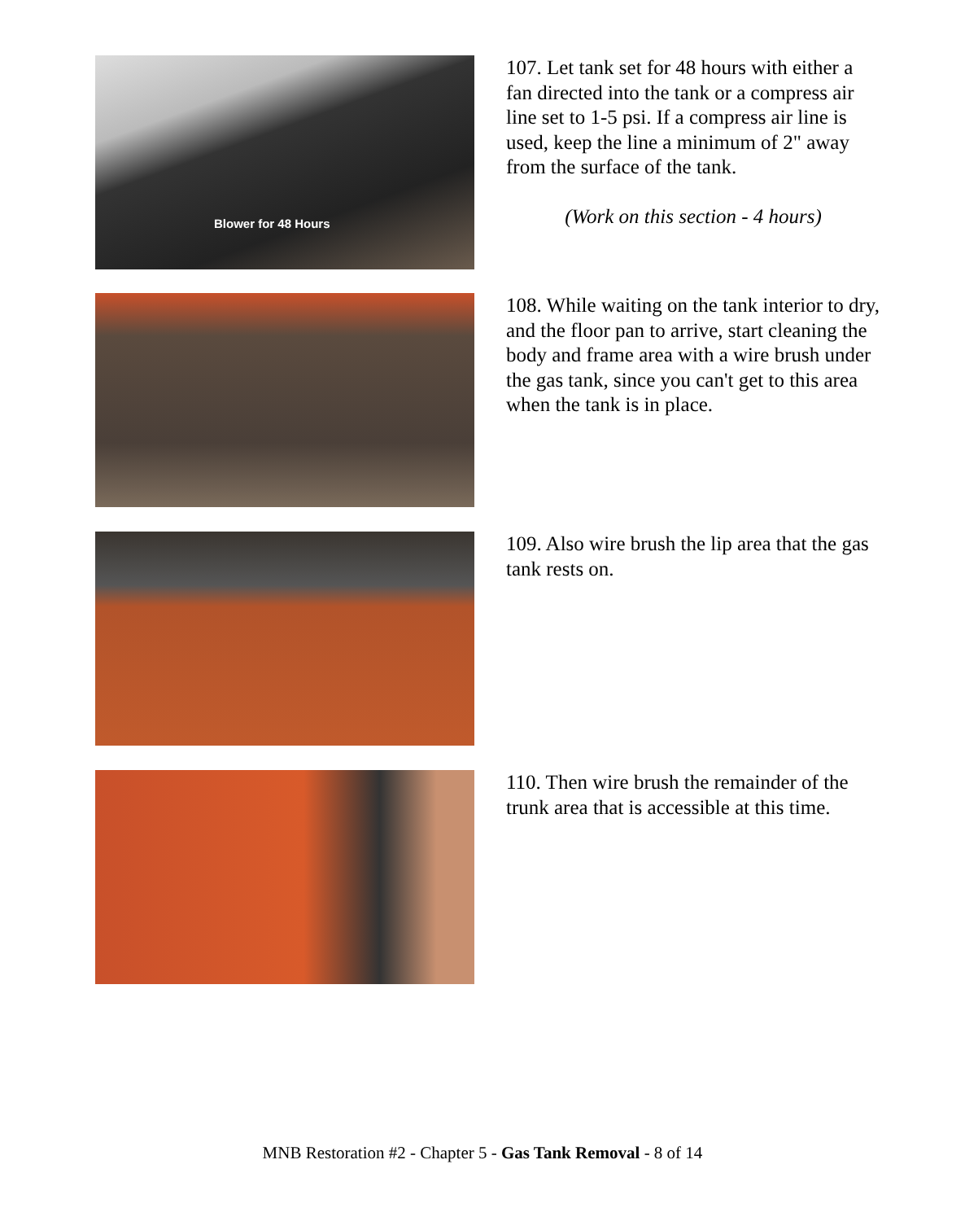Blower for 48 Hours
107. Let tank set for 48 hours with either a fan directed into the tank or a compress air line set to 1-5 psi. If a compress air line is used, keep the line a minimum of 2" away from the surface of the tank.
(Work on this section - 4 hours)
108. While waiting on the tank interior to dry, and the floor pan to arrive, start cleaning the body and frame area with a wire brush under the gas tank, since you can't get to this area when the tank is in place.
109. Also wire brush the lip area that the gas tank rests on.
110. Then wire brush the remainder of the trunk area that is accessible at this time.
MNB Restoration #2 - Chapter 5 - Gas Tank Removal - 8 of 14